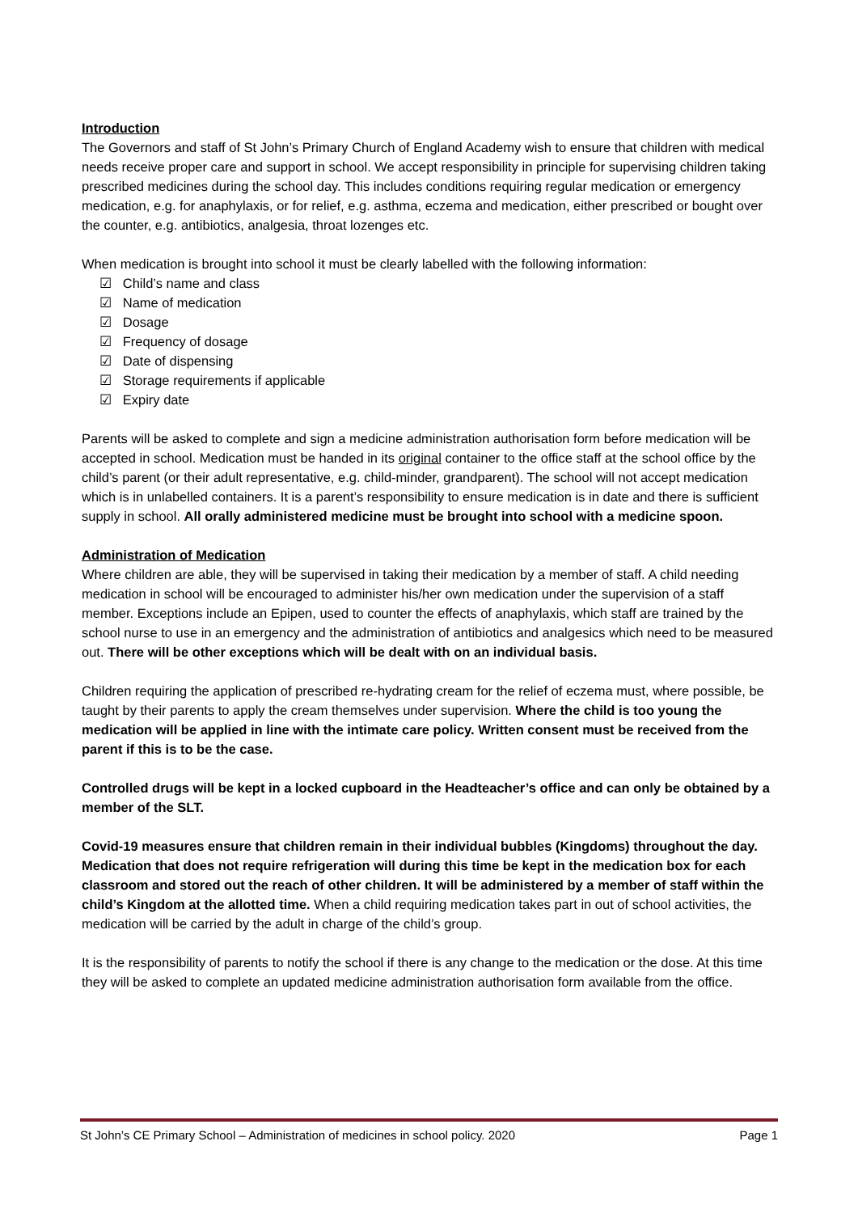Introduction
The Governors and staff of St John’s Primary Church of England Academy wish to ensure that children with medical needs receive proper care and support in school. We accept responsibility in principle for supervising children taking prescribed medicines during the school day. This includes conditions requiring regular medication or emergency medication, e.g. for anaphylaxis, or for relief, e.g. asthma, eczema and medication, either prescribed or bought over the counter, e.g. antibiotics, analgesia, throat lozenges etc.
When medication is brought into school it must be clearly labelled with the following information:
☑ Child’s name and class
☑ Name of medication
☑ Dosage
☑ Frequency of dosage
☑ Date of dispensing
☑ Storage requirements if applicable
☑ Expiry date
Parents will be asked to complete and sign a medicine administration authorisation form before medication will be accepted in school. Medication must be handed in its original container to the office staff at the school office by the child’s parent (or their adult representative, e.g. child-minder, grandparent). The school will not accept medication which is in unlabelled containers. It is a parent’s responsibility to ensure medication is in date and there is sufficient supply in school. All orally administered medicine must be brought into school with a medicine spoon.
Administration of Medication
Where children are able, they will be supervised in taking their medication by a member of staff. A child needing medication in school will be encouraged to administer his/her own medication under the supervision of a staff member. Exceptions include an Epipen, used to counter the effects of anaphylaxis, which staff are trained by the school nurse to use in an emergency and the administration of antibiotics and analgesics which need to be measured out. There will be other exceptions which will be dealt with on an individual basis.
Children requiring the application of prescribed re-hydrating cream for the relief of eczema must, where possible, be taught by their parents to apply the cream themselves under supervision. Where the child is too young the medication will be applied in line with the intimate care policy. Written consent must be received from the parent if this is to be the case.
Controlled drugs will be kept in a locked cupboard in the Headteacher’s office and can only be obtained by a member of the SLT.
Covid-19 measures ensure that children remain in their individual bubbles (Kingdoms) throughout the day. Medication that does not require refrigeration will during this time be kept in the medication box for each classroom and stored out the reach of other children. It will be administered by a member of staff within the child’s Kingdom at the allotted time. When a child requiring medication takes part in out of school activities, the medication will be carried by the adult in charge of the child’s group.
It is the responsibility of parents to notify the school if there is any change to the medication or the dose. At this time they will be asked to complete an updated medicine administration authorisation form available from the office.
St John’s CE Primary School – Administration of medicines in school policy. 2020 Page 1